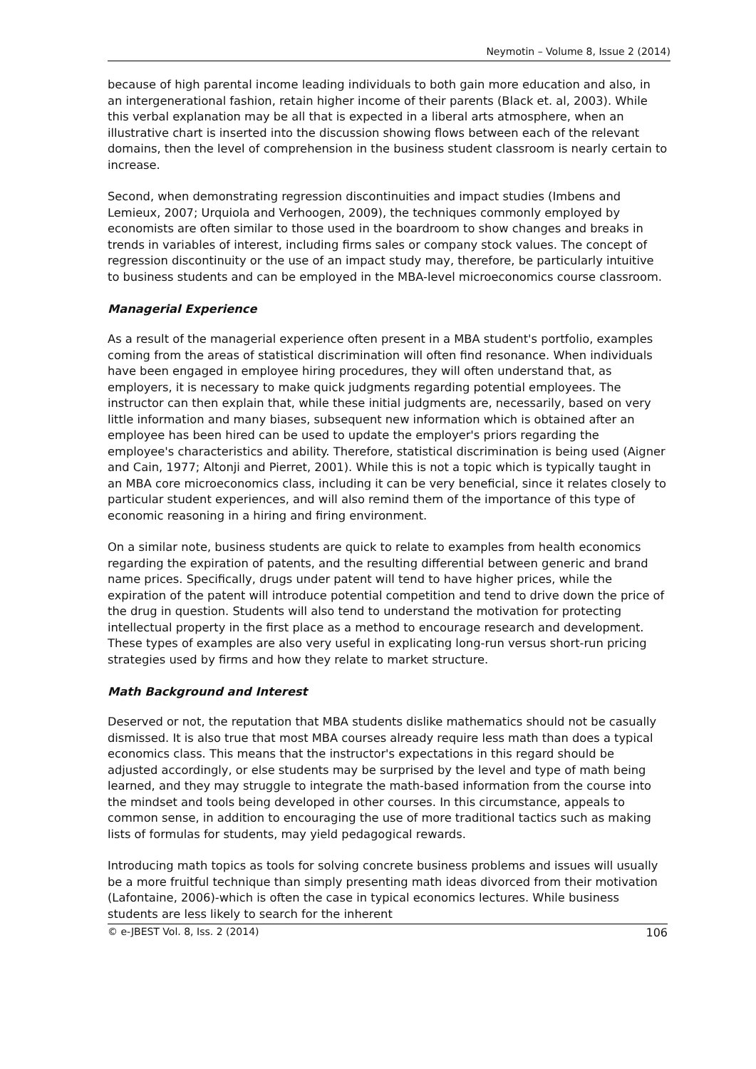Neymotin – Volume 8, Issue 2 (2014)
because of high parental income leading individuals to both gain more education and also, in an intergenerational fashion, retain higher income of their parents (Black et. al, 2003). While this verbal explanation may be all that is expected in a liberal arts atmosphere, when an illustrative chart is inserted into the discussion showing flows between each of the relevant domains, then the level of comprehension in the business student classroom is nearly certain to increase.
Second, when demonstrating regression discontinuities and impact studies (Imbens and Lemieux, 2007; Urquiola and Verhoogen, 2009), the techniques commonly employed by economists are often similar to those used in the boardroom to show changes and breaks in trends in variables of interest, including firms sales or company stock values. The concept of regression discontinuity or the use of an impact study may, therefore, be particularly intuitive to business students and can be employed in the MBA-level microeconomics course classroom.
Managerial Experience
As a result of the managerial experience often present in a MBA student's portfolio, examples coming from the areas of statistical discrimination will often find resonance. When individuals have been engaged in employee hiring procedures, they will often understand that, as employers, it is necessary to make quick judgments regarding potential employees. The instructor can then explain that, while these initial judgments are, necessarily, based on very little information and many biases, subsequent new information which is obtained after an employee has been hired can be used to update the employer's priors regarding the employee's characteristics and ability. Therefore, statistical discrimination is being used (Aigner and Cain, 1977; Altonji and Pierret, 2001). While this is not a topic which is typically taught in an MBA core microeconomics class, including it can be very beneficial, since it relates closely to particular student experiences, and will also remind them of the importance of this type of economic reasoning in a hiring and firing environment.
On a similar note, business students are quick to relate to examples from health economics regarding the expiration of patents, and the resulting differential between generic and brand name prices. Specifically, drugs under patent will tend to have higher prices, while the expiration of the patent will introduce potential competition and tend to drive down the price of the drug in question. Students will also tend to understand the motivation for protecting intellectual property in the first place as a method to encourage research and development. These types of examples are also very useful in explicating long-run versus short-run pricing strategies used by firms and how they relate to market structure.
Math Background and Interest
Deserved or not, the reputation that MBA students dislike mathematics should not be casually dismissed. It is also true that most MBA courses already require less math than does a typical economics class. This means that the instructor's expectations in this regard should be adjusted accordingly, or else students may be surprised by the level and type of math being learned, and they may struggle to integrate the math-based information from the course into the mindset and tools being developed in other courses. In this circumstance, appeals to common sense, in addition to encouraging the use of more traditional tactics such as making lists of formulas for students, may yield pedagogical rewards.
Introducing math topics as tools for solving concrete business problems and issues will usually be a more fruitful technique than simply presenting math ideas divorced from their motivation (Lafontaine, 2006)-which is often the case in typical economics lectures. While business students are less likely to search for the inherent
© e-JBEST Vol. 8, Iss. 2 (2014) 106